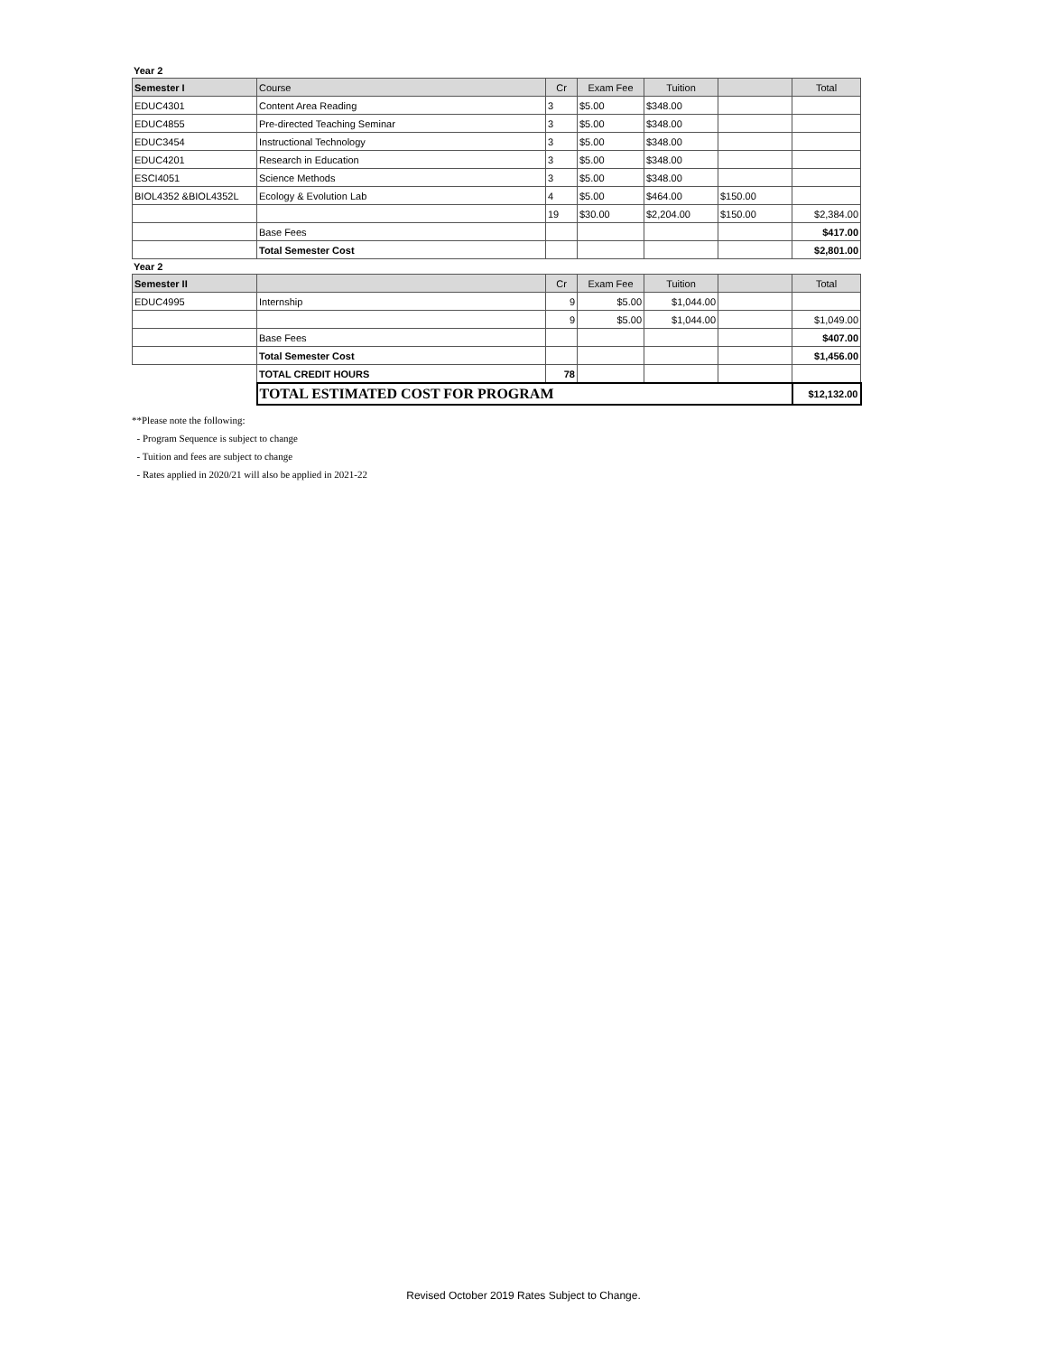Year 2
| Semester I | Course | Cr | Exam Fee | Tuition | | Total |
| --- | --- | --- | --- | --- | --- | --- |
| EDUC4301 | Content Area Reading | 3 | $5.00 | $348.00 | | |
| EDUC4855 | Pre-directed Teaching Seminar | 3 | $5.00 | $348.00 | | |
| EDUC3454 | Instructional Technology | 3 | $5.00 | $348.00 | | |
| EDUC4201 | Research in Education | 3 | $5.00 | $348.00 | | |
| ESCI4051 | Science Methods | 3 | $5.00 | $348.00 | | |
| BIOL4352 &BIOL4352L | Ecology & Evolution Lab | 4 | $5.00 | $464.00 | $150.00 | |
| | | 19 | $30.00 | $2,204.00 | $150.00 | $2,384.00 |
| | Base Fees | | | | | $417.00 |
| | Total Semester Cost | | | | | $2,801.00 |
Year 2
| Semester II | | Cr | Exam Fee | Tuition | | Total |
| --- | --- | --- | --- | --- | --- | --- |
| EDUC4995 | Internship | 9 | $5.00 | $1,044.00 | | |
| | | 9 | $5.00 | $1,044.00 | | $1,049.00 |
| | Base Fees | | | | | $407.00 |
| | Total Semester Cost | | | | | $1,456.00 |
| | TOTAL CREDIT HOURS | 78 | | | | |
| | TOTAL ESTIMATED COST FOR PROGRAM | | | | | $12,132.00 |
**Please note the following:
- Program Sequence is subject to change
- Tuition and fees are subject to change
- Rates applied in 2020/21 will also be applied in 2021-22
Revised October 2019 Rates Subject to Change.